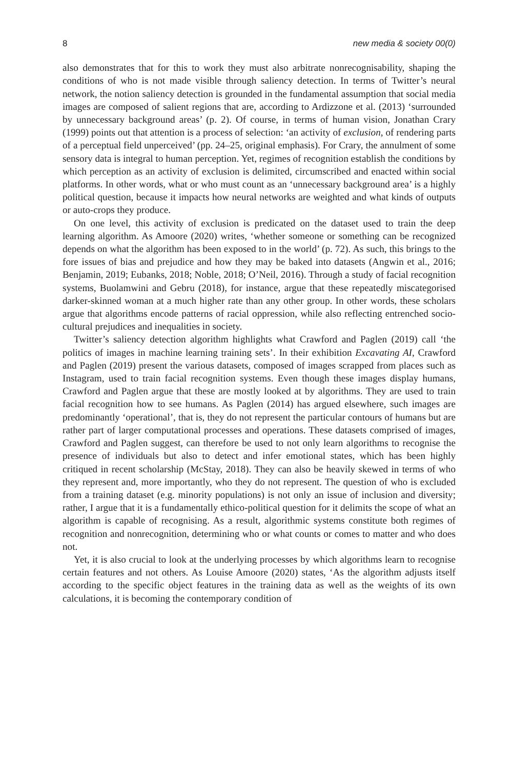8 new media & society 00(0)
also demonstrates that for this to work they must also arbitrate nonrecognisability, shaping the conditions of who is not made visible through saliency detection. In terms of Twitter’s neural network, the notion saliency detection is grounded in the fundamental assumption that social media images are composed of salient regions that are, according to Ardizzone et al. (2013) ‘surrounded by unnecessary background areas’ (p. 2). Of course, in terms of human vision, Jonathan Crary (1999) points out that attention is a process of selection: ‘an activity of exclusion, of rendering parts of a perceptual field unperceived’ (pp. 24–25, original emphasis). For Crary, the annulment of some sensory data is integral to human perception. Yet, regimes of recognition establish the conditions by which perception as an activity of exclusion is delimited, circumscribed and enacted within social platforms. In other words, what or who must count as an ‘unnecessary background area’ is a highly political question, because it impacts how neural networks are weighted and what kinds of outputs or auto-crops they produce.
On one level, this activity of exclusion is predicated on the dataset used to train the deep learning algorithm. As Amoore (2020) writes, ‘whether someone or something can be recognized depends on what the algorithm has been exposed to in the world’ (p. 72). As such, this brings to the fore issues of bias and prejudice and how they may be baked into datasets (Angwin et al., 2016; Benjamin, 2019; Eubanks, 2018; Noble, 2018; O’Neil, 2016). Through a study of facial recognition systems, Buolamwini and Gebru (2018), for instance, argue that these repeatedly miscategorised darker-skinned woman at a much higher rate than any other group. In other words, these scholars argue that algorithms encode patterns of racial oppression, while also reflecting entrenched socio-cultural prejudices and inequalities in society.
Twitter’s saliency detection algorithm highlights what Crawford and Paglen (2019) call ‘the politics of images in machine learning training sets’. In their exhibition Excavating AI, Crawford and Paglen (2019) present the various datasets, composed of images scrapped from places such as Instagram, used to train facial recognition systems. Even though these images display humans, Crawford and Paglen argue that these are mostly looked at by algorithms. They are used to train facial recognition how to see humans. As Paglen (2014) has argued elsewhere, such images are predominantly ‘operational’, that is, they do not represent the particular contours of humans but are rather part of larger computational processes and operations. These datasets comprised of images, Crawford and Paglen suggest, can therefore be used to not only learn algorithms to recognise the presence of individuals but also to detect and infer emotional states, which has been highly critiqued in recent scholarship (McStay, 2018). They can also be heavily skewed in terms of who they represent and, more importantly, who they do not represent. The question of who is excluded from a training dataset (e.g. minority populations) is not only an issue of inclusion and diversity; rather, I argue that it is a fundamentally ethico-political question for it delimits the scope of what an algorithm is capable of recognising. As a result, algorithmic systems constitute both regimes of recognition and nonrecognition, determining who or what counts or comes to matter and who does not.
Yet, it is also crucial to look at the underlying processes by which algorithms learn to recognise certain features and not others. As Louise Amoore (2020) states, ‘As the algorithm adjusts itself according to the specific object features in the training data as well as the weights of its own calculations, it is becoming the contemporary condition of